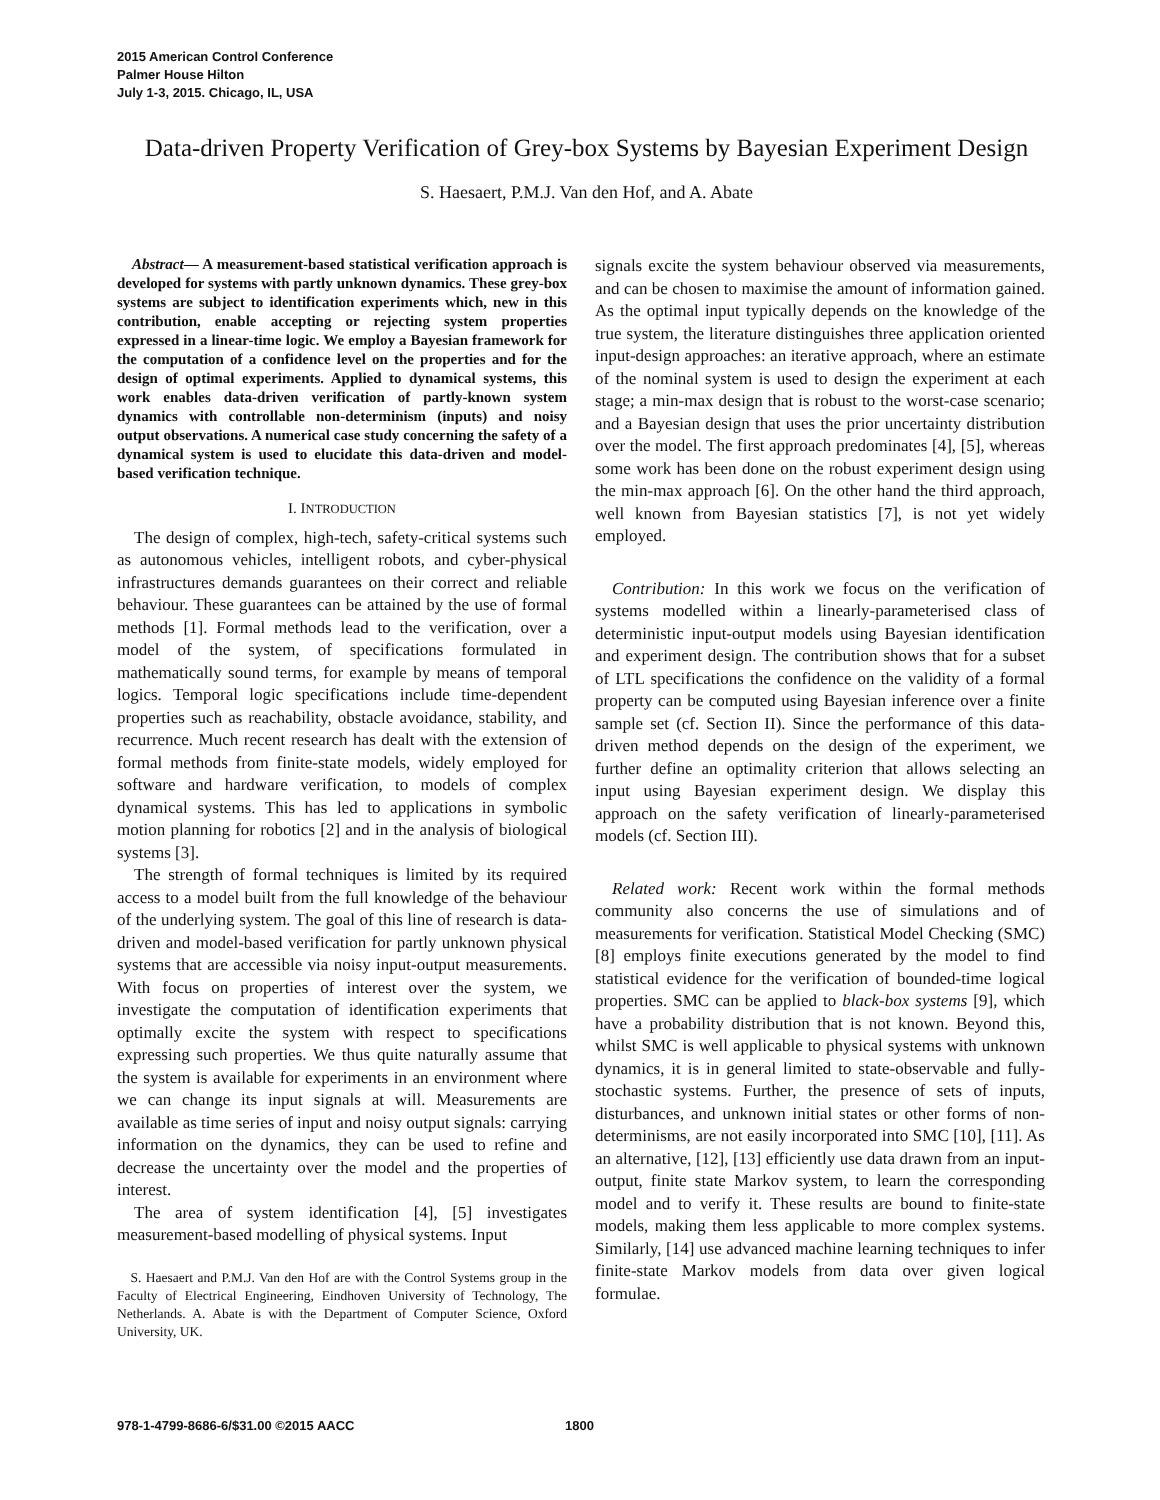2015 American Control Conference
Palmer House Hilton
July 1-3, 2015. Chicago, IL, USA
Data-driven Property Verification of Grey-box Systems by Bayesian Experiment Design
S. Haesaert, P.M.J. Van den Hof, and A. Abate
Abstract— A measurement-based statistical verification approach is developed for systems with partly unknown dynamics. These grey-box systems are subject to identification experiments which, new in this contribution, enable accepting or rejecting system properties expressed in a linear-time logic. We employ a Bayesian framework for the computation of a confidence level on the properties and for the design of optimal experiments. Applied to dynamical systems, this work enables data-driven verification of partly-known system dynamics with controllable non-determinism (inputs) and noisy output observations. A numerical case study concerning the safety of a dynamical system is used to elucidate this data-driven and model-based verification technique.
I. INTRODUCTION
The design of complex, high-tech, safety-critical systems such as autonomous vehicles, intelligent robots, and cyber-physical infrastructures demands guarantees on their correct and reliable behaviour. These guarantees can be attained by the use of formal methods [1]. Formal methods lead to the verification, over a model of the system, of specifications formulated in mathematically sound terms, for example by means of temporal logics. Temporal logic specifications include time-dependent properties such as reachability, obstacle avoidance, stability, and recurrence. Much recent research has dealt with the extension of formal methods from finite-state models, widely employed for software and hardware verification, to models of complex dynamical systems. This has led to applications in symbolic motion planning for robotics [2] and in the analysis of biological systems [3].
The strength of formal techniques is limited by its required access to a model built from the full knowledge of the behaviour of the underlying system. The goal of this line of research is data-driven and model-based verification for partly unknown physical systems that are accessible via noisy input-output measurements. With focus on properties of interest over the system, we investigate the computation of identification experiments that optimally excite the system with respect to specifications expressing such properties. We thus quite naturally assume that the system is available for experiments in an environment where we can change its input signals at will. Measurements are available as time series of input and noisy output signals: carrying information on the dynamics, they can be used to refine and decrease the uncertainty over the model and the properties of interest.
The area of system identification [4], [5] investigates measurement-based modelling of physical systems. Input
S. Haesaert and P.M.J. Van den Hof are with the Control Systems group in the Faculty of Electrical Engineering, Eindhoven University of Technology, The Netherlands. A. Abate is with the Department of Computer Science, Oxford University, UK.
signals excite the system behaviour observed via measurements, and can be chosen to maximise the amount of information gained. As the optimal input typically depends on the knowledge of the true system, the literature distinguishes three application oriented input-design approaches: an iterative approach, where an estimate of the nominal system is used to design the experiment at each stage; a min-max design that is robust to the worst-case scenario; and a Bayesian design that uses the prior uncertainty distribution over the model. The first approach predominates [4], [5], whereas some work has been done on the robust experiment design using the min-max approach [6]. On the other hand the third approach, well known from Bayesian statistics [7], is not yet widely employed.
Contribution: In this work we focus on the verification of systems modelled within a linearly-parameterised class of deterministic input-output models using Bayesian identification and experiment design. The contribution shows that for a subset of LTL specifications the confidence on the validity of a formal property can be computed using Bayesian inference over a finite sample set (cf. Section II). Since the performance of this data-driven method depends on the design of the experiment, we further define an optimality criterion that allows selecting an input using Bayesian experiment design. We display this approach on the safety verification of linearly-parameterised models (cf. Section III).
Related work: Recent work within the formal methods community also concerns the use of simulations and of measurements for verification. Statistical Model Checking (SMC) [8] employs finite executions generated by the model to find statistical evidence for the verification of bounded-time logical properties. SMC can be applied to black-box systems [9], which have a probability distribution that is not known. Beyond this, whilst SMC is well applicable to physical systems with unknown dynamics, it is in general limited to state-observable and fully-stochastic systems. Further, the presence of sets of inputs, disturbances, and unknown initial states or other forms of non-determinisms, are not easily incorporated into SMC [10], [11]. As an alternative, [12], [13] efficiently use data drawn from an input-output, finite state Markov system, to learn the corresponding model and to verify it. These results are bound to finite-state models, making them less applicable to more complex systems. Similarly, [14] use advanced machine learning techniques to infer finite-state Markov models from data over given logical formulae.
978-1-4799-8686-6/$31.00 ©2015 AACC 1800